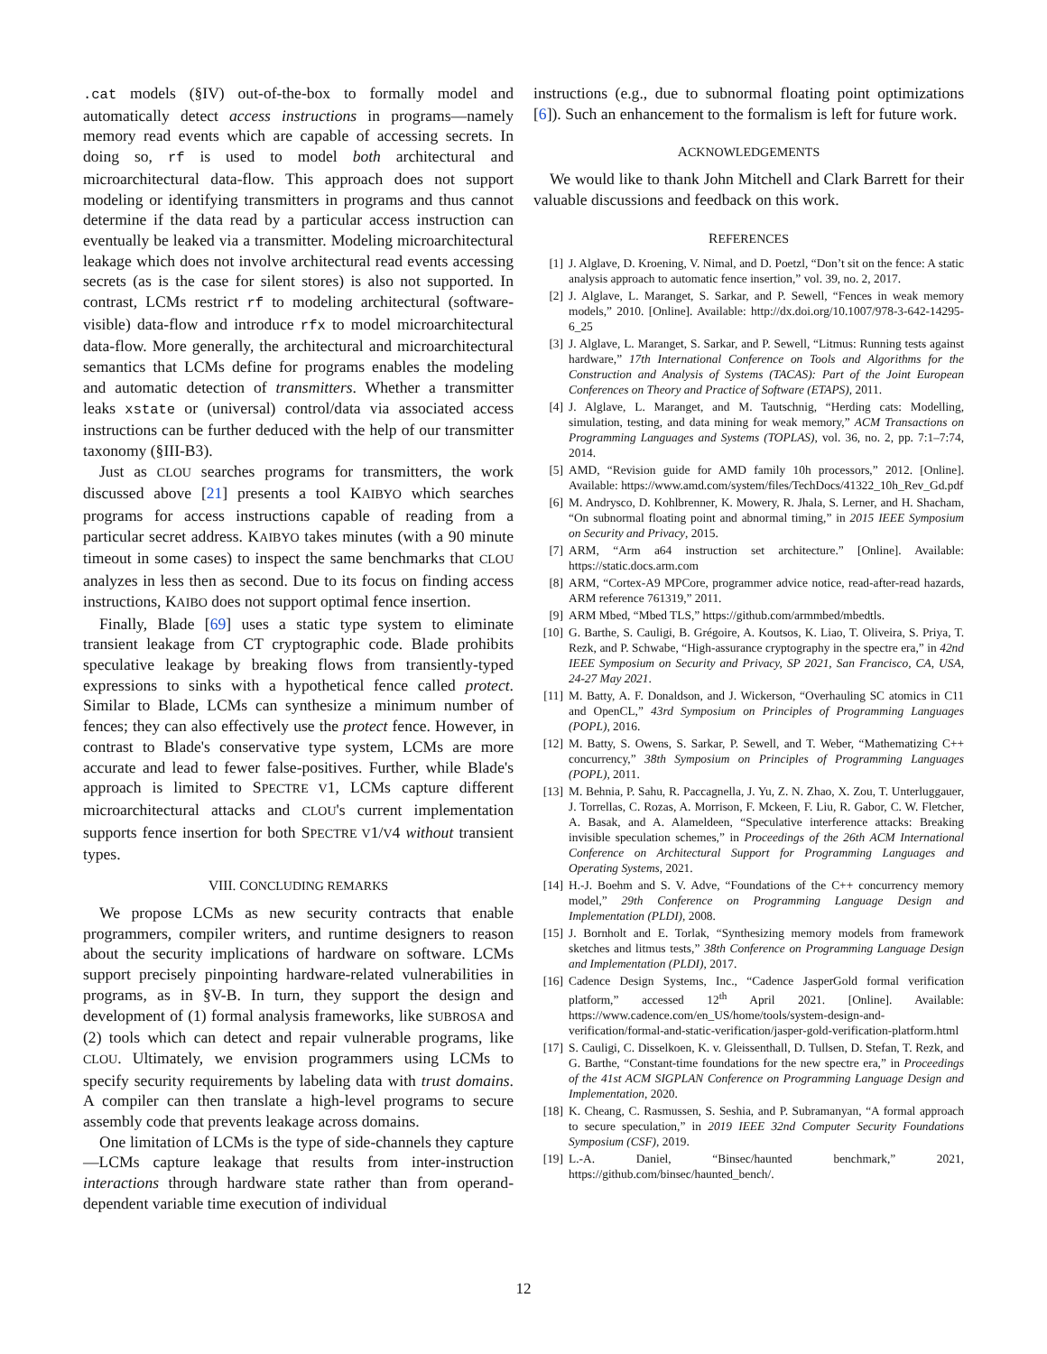.cat models (§IV) out-of-the-box to formally model and automatically detect access instructions in programs—namely memory read events which are capable of accessing secrets. In doing so, rf is used to model both architectural and microarchitectural data-flow. This approach does not support modeling or identifying transmitters in programs and thus cannot determine if the data read by a particular access instruction can eventually be leaked via a transmitter. Modeling microarchitectural leakage which does not involve architectural read events accessing secrets (as is the case for silent stores) is also not supported. In contrast, LCMs restrict rf to modeling architectural (software-visible) data-flow and introduce rfx to model microarchitectural data-flow. More generally, the architectural and microarchitectural semantics that LCMs define for programs enables the modeling and automatic detection of transmitters. Whether a transmitter leaks xstate or (universal) control/data via associated access instructions can be further deduced with the help of our transmitter taxonomy (§III-B3).
Just as CLOU searches programs for transmitters, the work discussed above [21] presents a tool KAIBYO which searches programs for access instructions capable of reading from a particular secret address. KAIBYO takes minutes (with a 90 minute timeout in some cases) to inspect the same benchmarks that CLOU analyzes in less then as second. Due to its focus on finding access instructions, KAIBO does not support optimal fence insertion.
Finally, Blade [69] uses a static type system to eliminate transient leakage from CT cryptographic code. Blade prohibits speculative leakage by breaking flows from transiently-typed expressions to sinks with a hypothetical fence called protect. Similar to Blade, LCMs can synthesize a minimum number of fences; they can also effectively use the protect fence. However, in contrast to Blade's conservative type system, LCMs are more accurate and lead to fewer false-positives. Further, while Blade's approach is limited to SPECTRE V1, LCMs capture different microarchitectural attacks and CLOU's current implementation supports fence insertion for both SPECTRE V1/V4 without transient types.
VIII. CONCLUDING REMARKS
We propose LCMs as new security contracts that enable programmers, compiler writers, and runtime designers to reason about the security implications of hardware on software. LCMs support precisely pinpointing hardware-related vulnerabilities in programs, as in §V-B. In turn, they support the design and development of (1) formal analysis frameworks, like SUBROSA and (2) tools which can detect and repair vulnerable programs, like CLOU. Ultimately, we envision programmers using LCMs to specify security requirements by labeling data with trust domains. A compiler can then translate a high-level programs to secure assembly code that prevents leakage across domains.
One limitation of LCMs is the type of side-channels they capture—LCMs capture leakage that results from inter-instruction interactions through hardware state rather than from operand-dependent variable time execution of individual
instructions (e.g., due to subnormal floating point optimizations [6]). Such an enhancement to the formalism is left for future work.
ACKNOWLEDGEMENTS
We would like to thank John Mitchell and Clark Barrett for their valuable discussions and feedback on this work.
REFERENCES
[1] J. Alglave, D. Kroening, V. Nimal, and D. Poetzl, “Don’t sit on the fence: A static analysis approach to automatic fence insertion,” vol. 39, no. 2, 2017.
[2] J. Alglave, L. Maranget, S. Sarkar, and P. Sewell, “Fences in weak memory models,” 2010. [Online]. Available: http://dx.doi.org/10.1007/978-3-642-14295-6_25
[3] J. Alglave, L. Maranget, S. Sarkar, and P. Sewell, “Litmus: Running tests against hardware,” 17th International Conference on Tools and Algorithms for the Construction and Analysis of Systems (TACAS): Part of the Joint European Conferences on Theory and Practice of Software (ETAPS), 2011.
[4] J. Alglave, L. Maranget, and M. Tautschnig, “Herding cats: Modelling, simulation, testing, and data mining for weak memory,” ACM Transactions on Programming Languages and Systems (TOPLAS), vol. 36, no. 2, pp. 7:1–7:74, 2014.
[5] AMD, “Revision guide for AMD family 10h processors,” 2012. [Online]. Available: https://www.amd.com/system/files/TechDocs/41322_10h_Rev_Gd.pdf
[6] M. Andrysco, D. Kohlbrenner, K. Mowery, R. Jhala, S. Lerner, and H. Shacham, “On subnormal floating point and abnormal timing,” in 2015 IEEE Symposium on Security and Privacy, 2015.
[7] ARM, “Arm a64 instruction set architecture.” [Online]. Available: https://static.docs.arm.com
[8] ARM, “Cortex-A9 MPCore, programmer advice notice, read-after-read hazards, ARM reference 761319,” 2011.
[9] ARM Mbed, “Mbed TLS,” https://github.com/armmbed/mbedtls.
[10] G. Barthe, S. Cauligi, B. Grégoire, A. Koutsos, K. Liao, T. Oliveira, S. Priya, T. Rezk, and P. Schwabe, “High-assurance cryptography in the spectre era,” in 42nd IEEE Symposium on Security and Privacy, SP 2021, San Francisco, CA, USA, 24-27 May 2021.
[11] M. Batty, A. F. Donaldson, and J. Wickerson, “Overhauling SC atomics in C11 and OpenCL,” 43rd Symposium on Principles of Programming Languages (POPL), 2016.
[12] M. Batty, S. Owens, S. Sarkar, P. Sewell, and T. Weber, “Mathematizing C++ concurrency,” 38th Symposium on Principles of Programming Languages (POPL), 2011.
[13] M. Behnia, P. Sahu, R. Paccagnella, J. Yu, Z. N. Zhao, X. Zou, T. Unterluggauer, J. Torrellas, C. Rozas, A. Morrison, F. Mckeen, F. Liu, R. Gabor, C. W. Fletcher, A. Basak, and A. Alameldeen, “Speculative interference attacks: Breaking invisible speculation schemes,” in Proceedings of the 26th ACM International Conference on Architectural Support for Programming Languages and Operating Systems, 2021.
[14] H.-J. Boehm and S. V. Adve, “Foundations of the C++ concurrency memory model,” 29th Conference on Programming Language Design and Implementation (PLDI), 2008.
[15] J. Bornholt and E. Torlak, “Synthesizing memory models from framework sketches and litmus tests,” 38th Conference on Programming Language Design and Implementation (PLDI), 2017.
[16] Cadence Design Systems, Inc., “Cadence JasperGold formal verification platform,” accessed 12<sup>th</sup> April 2021. [Online]. Available: https://www.cadence.com/en_US/home/tools/system-design-and-verification/formal-and-static-verification/jasper-gold-verification-platform.html
[17] S. Cauligi, C. Disselkoen, K. v. Gleissenthall, D. Tullsen, D. Stefan, T. Rezk, and G. Barthe, “Constant-time foundations for the new spectre era,” in Proceedings of the 41st ACM SIGPLAN Conference on Programming Language Design and Implementation, 2020.
[18] K. Cheang, C. Rasmussen, S. Seshia, and P. Subramanyan, “A formal approach to secure speculation,” in 2019 IEEE 32nd Computer Security Foundations Symposium (CSF), 2019.
[19] L.-A. Daniel, “Binsec/haunted benchmark,” 2021, https://github.com/binsec/haunted_bench/.
12